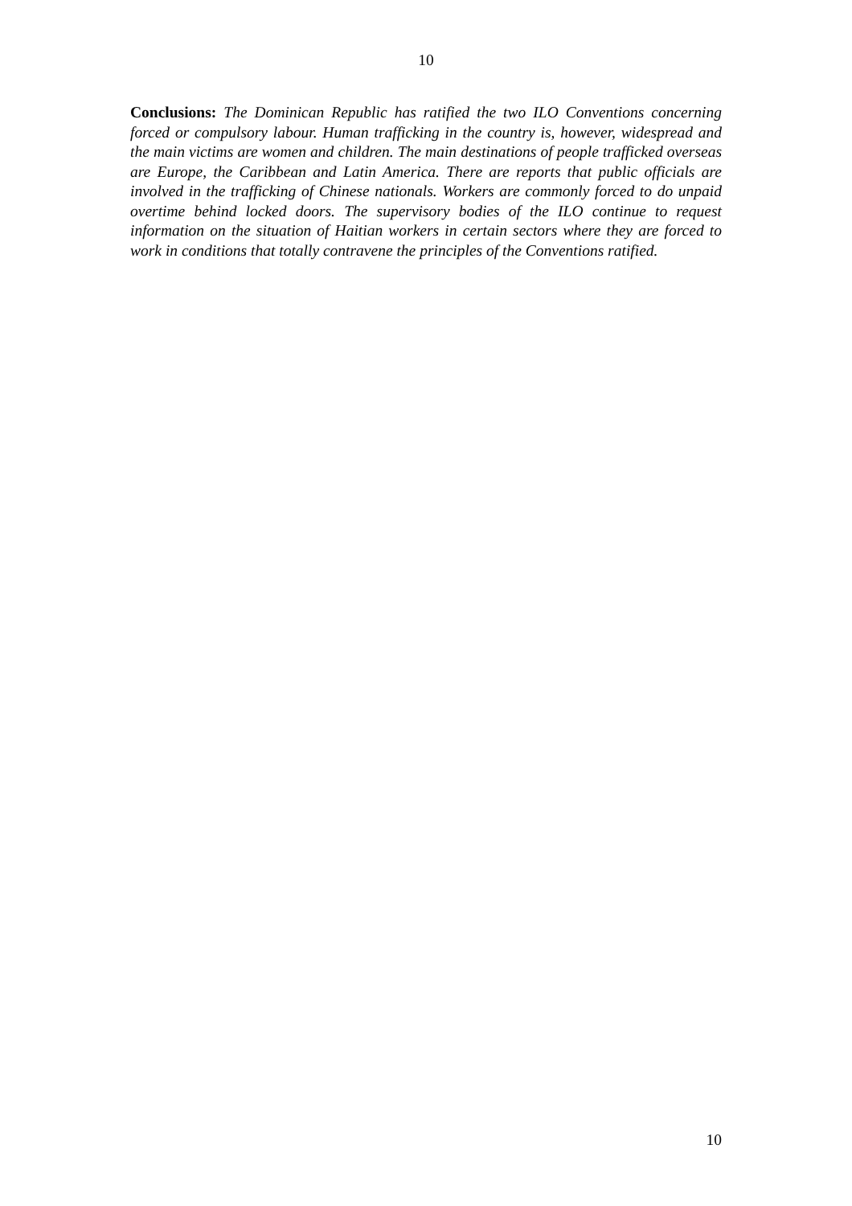10
Conclusions: The Dominican Republic has ratified the two ILO Conventions concerning forced or compulsory labour. Human trafficking in the country is, however, widespread and the main victims are women and children. The main destinations of people trafficked overseas are Europe, the Caribbean and Latin America. There are reports that public officials are involved in the trafficking of Chinese nationals. Workers are commonly forced to do unpaid overtime behind locked doors. The supervisory bodies of the ILO continue to request information on the situation of Haitian workers in certain sectors where they are forced to work in conditions that totally contravene the principles of the Conventions ratified.
10